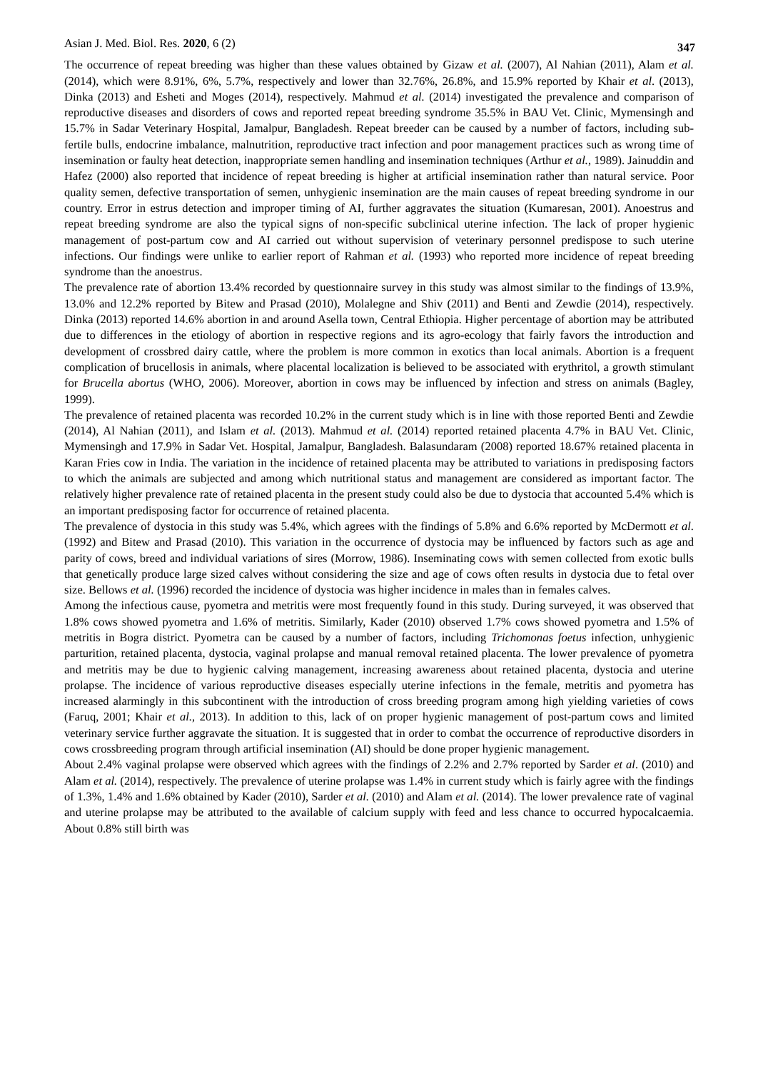Asian J. Med. Biol. Res. 2020, 6 (2) 347
The occurrence of repeat breeding was higher than these values obtained by Gizaw et al. (2007), Al Nahian (2011), Alam et al. (2014), which were 8.91%, 6%, 5.7%, respectively and lower than 32.76%, 26.8%, and 15.9% reported by Khair et al. (2013), Dinka (2013) and Esheti and Moges (2014), respectively. Mahmud et al. (2014) investigated the prevalence and comparison of reproductive diseases and disorders of cows and reported repeat breeding syndrome 35.5% in BAU Vet. Clinic, Mymensingh and 15.7% in Sadar Veterinary Hospital, Jamalpur, Bangladesh. Repeat breeder can be caused by a number of factors, including sub-fertile bulls, endocrine imbalance, malnutrition, reproductive tract infection and poor management practices such as wrong time of insemination or faulty heat detection, inappropriate semen handling and insemination techniques (Arthur et al., 1989). Jainuddin and Hafez (2000) also reported that incidence of repeat breeding is higher at artificial insemination rather than natural service. Poor quality semen, defective transportation of semen, unhygienic insemination are the main causes of repeat breeding syndrome in our country. Error in estrus detection and improper timing of AI, further aggravates the situation (Kumaresan, 2001). Anoestrus and repeat breeding syndrome are also the typical signs of non-specific subclinical uterine infection. The lack of proper hygienic management of post-partum cow and AI carried out without supervision of veterinary personnel predispose to such uterine infections. Our findings were unlike to earlier report of Rahman et al. (1993) who reported more incidence of repeat breeding syndrome than the anoestrus.
The prevalence rate of abortion 13.4% recorded by questionnaire survey in this study was almost similar to the findings of 13.9%, 13.0% and 12.2% reported by Bitew and Prasad (2010), Molalegne and Shiv (2011) and Benti and Zewdie (2014), respectively. Dinka (2013) reported 14.6% abortion in and around Asella town, Central Ethiopia. Higher percentage of abortion may be attributed due to differences in the etiology of abortion in respective regions and its agro-ecology that fairly favors the introduction and development of crossbred dairy cattle, where the problem is more common in exotics than local animals. Abortion is a frequent complication of brucellosis in animals, where placental localization is believed to be associated with erythritol, a growth stimulant for Brucella abortus (WHO, 2006). Moreover, abortion in cows may be influenced by infection and stress on animals (Bagley, 1999).
The prevalence of retained placenta was recorded 10.2% in the current study which is in line with those reported Benti and Zewdie (2014), Al Nahian (2011), and Islam et al. (2013). Mahmud et al. (2014) reported retained placenta 4.7% in BAU Vet. Clinic, Mymensingh and 17.9% in Sadar Vet. Hospital, Jamalpur, Bangladesh. Balasundaram (2008) reported 18.67% retained placenta in Karan Fries cow in India. The variation in the incidence of retained placenta may be attributed to variations in predisposing factors to which the animals are subjected and among which nutritional status and management are considered as important factor. The relatively higher prevalence rate of retained placenta in the present study could also be due to dystocia that accounted 5.4% which is an important predisposing factor for occurrence of retained placenta.
The prevalence of dystocia in this study was 5.4%, which agrees with the findings of 5.8% and 6.6% reported by McDermott et al. (1992) and Bitew and Prasad (2010). This variation in the occurrence of dystocia may be influenced by factors such as age and parity of cows, breed and individual variations of sires (Morrow, 1986). Inseminating cows with semen collected from exotic bulls that genetically produce large sized calves without considering the size and age of cows often results in dystocia due to fetal over size. Bellows et al. (1996) recorded the incidence of dystocia was higher incidence in males than in females calves.
Among the infectious cause, pyometra and metritis were most frequently found in this study. During surveyed, it was observed that 1.8% cows showed pyometra and 1.6% of metritis. Similarly, Kader (2010) observed 1.7% cows showed pyometra and 1.5% of metritis in Bogra district. Pyometra can be caused by a number of factors, including Trichomonas foetus infection, unhygienic parturition, retained placenta, dystocia, vaginal prolapse and manual removal retained placenta. The lower prevalence of pyometra and metritis may be due to hygienic calving management, increasing awareness about retained placenta, dystocia and uterine prolapse. The incidence of various reproductive diseases especially uterine infections in the female, metritis and pyometra has increased alarmingly in this subcontinent with the introduction of cross breeding program among high yielding varieties of cows (Faruq, 2001; Khair et al., 2013). In addition to this, lack of on proper hygienic management of post-partum cows and limited veterinary service further aggravate the situation. It is suggested that in order to combat the occurrence of reproductive disorders in cows crossbreeding program through artificial insemination (AI) should be done proper hygienic management.
About 2.4% vaginal prolapse were observed which agrees with the findings of 2.2% and 2.7% reported by Sarder et al. (2010) and Alam et al. (2014), respectively. The prevalence of uterine prolapse was 1.4% in current study which is fairly agree with the findings of 1.3%, 1.4% and 1.6% obtained by Kader (2010), Sarder et al. (2010) and Alam et al. (2014). The lower prevalence rate of vaginal and uterine prolapse may be attributed to the available of calcium supply with feed and less chance to occurred hypocalcaemia. About 0.8% still birth was